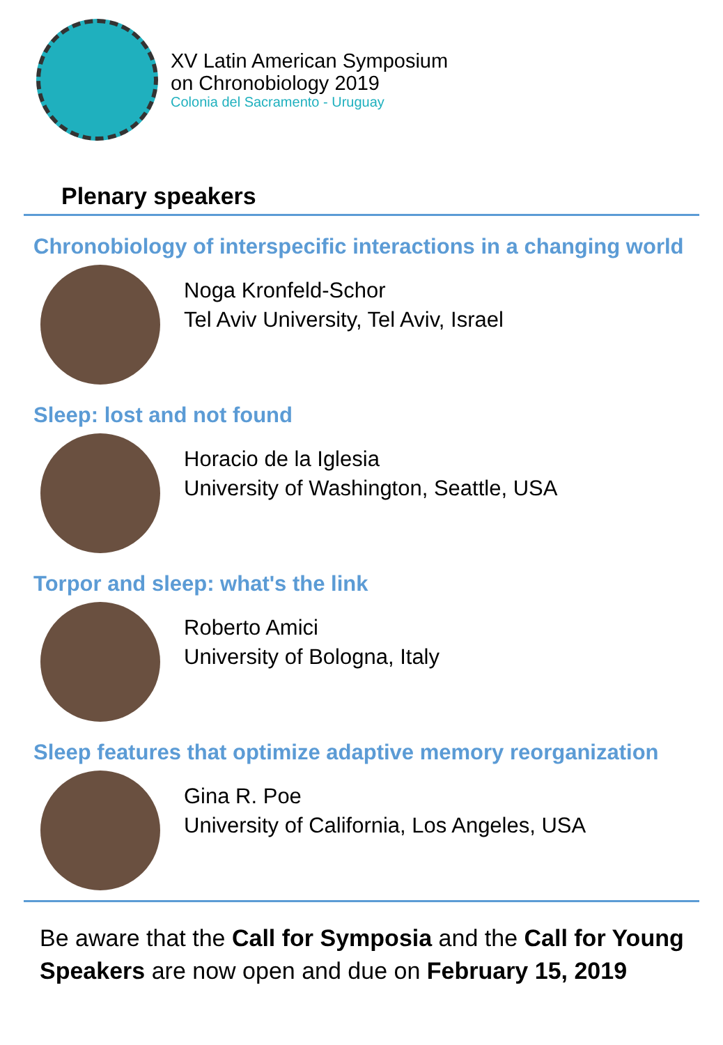XV Latin American Symposium
on Chronobiology 2019
Colonia del Sacramento - Uruguay
Plenary speakers
Chronobiology of interspecific interactions in a changing world
Noga Kronfeld-Schor
Tel Aviv University, Tel Aviv, Israel
Sleep: lost and not found
Horacio de la Iglesia
University of Washington, Seattle, USA
Torpor and sleep: what's the link
Roberto Amici
University of Bologna, Italy
Sleep features that optimize adaptive memory reorganization
Gina R. Poe
University of California, Los Angeles, USA
Be aware that the Call for Symposia and the Call for Young Speakers are now open and due on February 15, 2019